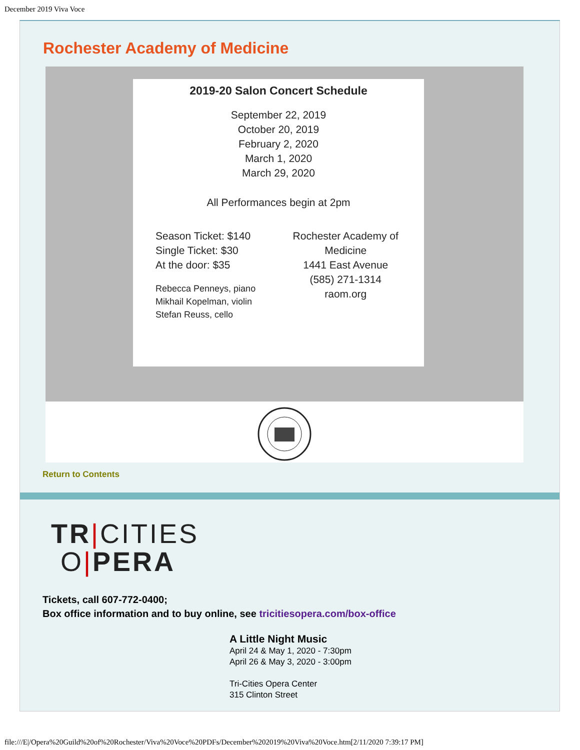December 2019 Viva Voce
Rochester Academy of Medicine
2019-20 Salon Concert Schedule
September 22, 2019
October 20, 2019
February 2, 2020
March 1, 2020
March 29, 2020
All Performances begin at 2pm
Season Ticket: $140
Single Ticket: $30
At the door: $35
Rebecca Penneys, piano
Mikhail Kopelman, violin
Stefan Reuss, cello
Rochester Academy of Medicine
1441 East Avenue
(585) 271-1314
raom.org
Return to Contents
TR|CITIES
O|PERA
Tickets, call 607-772-0400;
Box office information and to buy online, see tricitiesopera.com/box-office
A Little Night Music
April 24 & May 1, 2020 - 7:30pm
April 26 & May 3, 2020 - 3:00pm
Tri-Cities Opera Center
315 Clinton Street
file:///E|/Opera%20Guild%20of%20Rochester/Viva%20Voce%20PDFs/December%202019%20Viva%20Voce.htm[2/11/2020 7:39:17 PM]